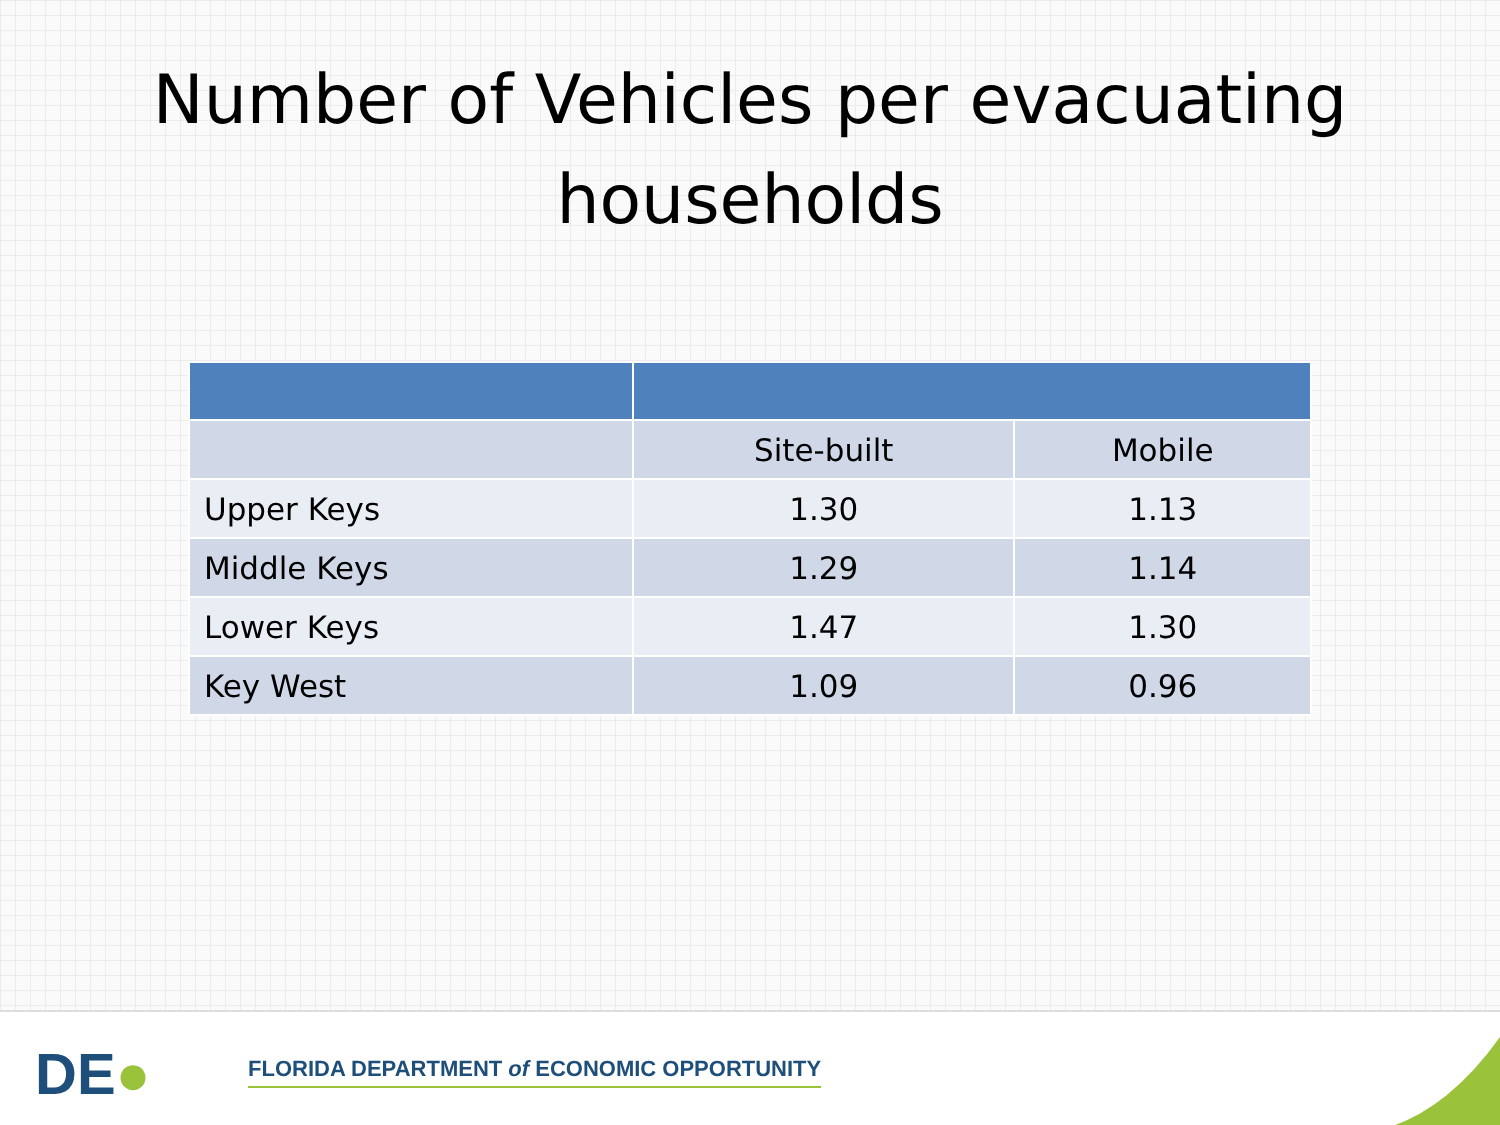Number of Vehicles per evacuating
households
| | Site-built | Mobile |
| Upper Keys | 1.30 | 1.13 |
| Middle Keys | 1.29 | 1.14 |
| Lower Keys | 1.47 | 1.30 |
| Key West | 1.09 | 0.96 |
DE●
FLORIDA DEPARTMENT of ECONOMIC OPPORTUNITY